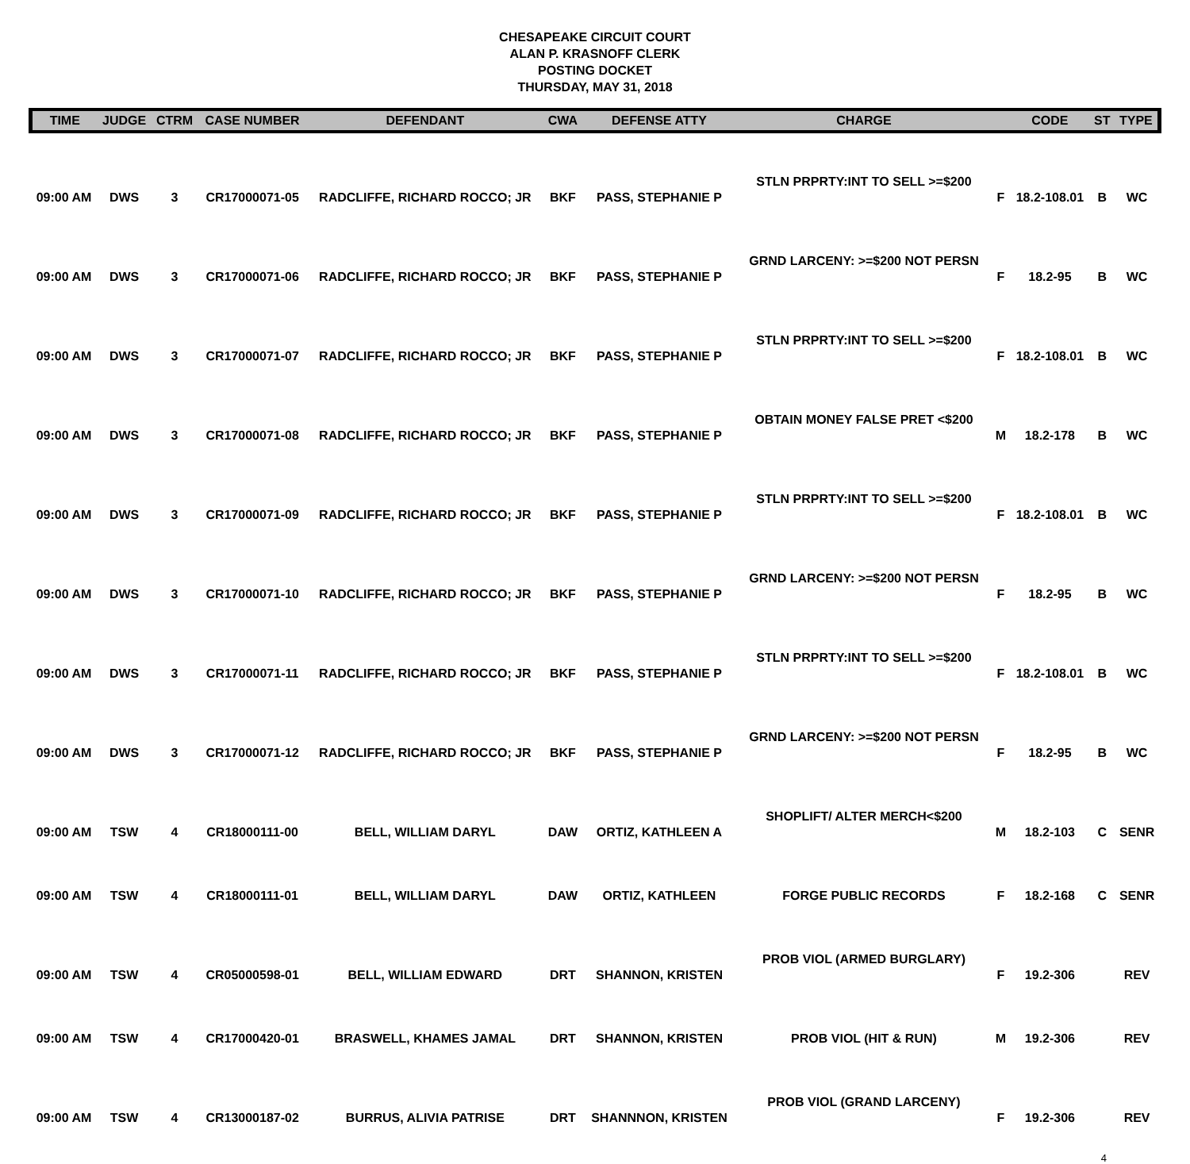CHESAPEAKE CIRCUIT COURT
ALAN P. KRASNOFF CLERK
POSTING DOCKET
THURSDAY, MAY 31, 2018
| TIME | JUDGE | CTRM | CASE NUMBER | DEFENDANT | CWA | DEFENSE ATTY | CHARGE | | CODE | ST | TYPE |
| --- | --- | --- | --- | --- | --- | --- | --- | --- | --- | --- | --- |
| 09:00 AM | DWS | 3 | CR17000071-05 | RADCLIFFE, RICHARD ROCCO; JR | BKF | PASS, STEPHANIE P | STLN PRPRTY:INT TO SELL >=$200 | F | 18.2-108.01 | B | WC |
| 09:00 AM | DWS | 3 | CR17000071-06 | RADCLIFFE, RICHARD ROCCO; JR | BKF | PASS, STEPHANIE P | GRND LARCENY: >=$200 NOT PERSN | F | 18.2-95 | B | WC |
| 09:00 AM | DWS | 3 | CR17000071-07 | RADCLIFFE, RICHARD ROCCO; JR | BKF | PASS, STEPHANIE P | STLN PRPRTY:INT TO SELL >=$200 | F | 18.2-108.01 | B | WC |
| 09:00 AM | DWS | 3 | CR17000071-08 | RADCLIFFE, RICHARD ROCCO; JR | BKF | PASS, STEPHANIE P | OBTAIN MONEY FALSE PRET <$200 | M | 18.2-178 | B | WC |
| 09:00 AM | DWS | 3 | CR17000071-09 | RADCLIFFE, RICHARD ROCCO; JR | BKF | PASS, STEPHANIE P | STLN PRPRTY:INT TO SELL >=$200 | F | 18.2-108.01 | B | WC |
| 09:00 AM | DWS | 3 | CR17000071-10 | RADCLIFFE, RICHARD ROCCO; JR | BKF | PASS, STEPHANIE P | GRND LARCENY: >=$200 NOT PERSN | F | 18.2-95 | B | WC |
| 09:00 AM | DWS | 3 | CR17000071-11 | RADCLIFFE, RICHARD ROCCO; JR | BKF | PASS, STEPHANIE P | STLN PRPRTY:INT TO SELL >=$200 | F | 18.2-108.01 | B | WC |
| 09:00 AM | DWS | 3 | CR17000071-12 | RADCLIFFE, RICHARD ROCCO; JR | BKF | PASS, STEPHANIE P | GRND LARCENY: >=$200 NOT PERSN | F | 18.2-95 | B | WC |
| 09:00 AM | TSW | 4 | CR18000111-00 | BELL, WILLIAM DARYL | DAW | ORTIZ, KATHLEEN A | SHOPLIFT/ ALTER MERCH<$200 | M | 18.2-103 | C | SENR |
| 09:00 AM | TSW | 4 | CR18000111-01 | BELL, WILLIAM DARYL | DAW | ORTIZ, KATHLEEN | FORGE PUBLIC RECORDS | F | 18.2-168 | C | SENR |
| 09:00 AM | TSW | 4 | CR05000598-01 | BELL, WILLIAM EDWARD | DRT | SHANNON, KRISTEN | PROB VIOL (ARMED BURGLARY) | F | 19.2-306 | | REV |
| 09:00 AM | TSW | 4 | CR17000420-01 | BRASWELL, KHAMES JAMAL | DRT | SHANNON, KRISTEN | PROB VIOL (HIT & RUN) | M | 19.2-306 | | REV |
| 09:00 AM | TSW | 4 | CR13000187-02 | BURRUS, ALIVIA PATRISE | DRT | SHANNNON, KRISTEN | PROB VIOL (GRAND LARCENY) | F | 19.2-306 | | REV |
4